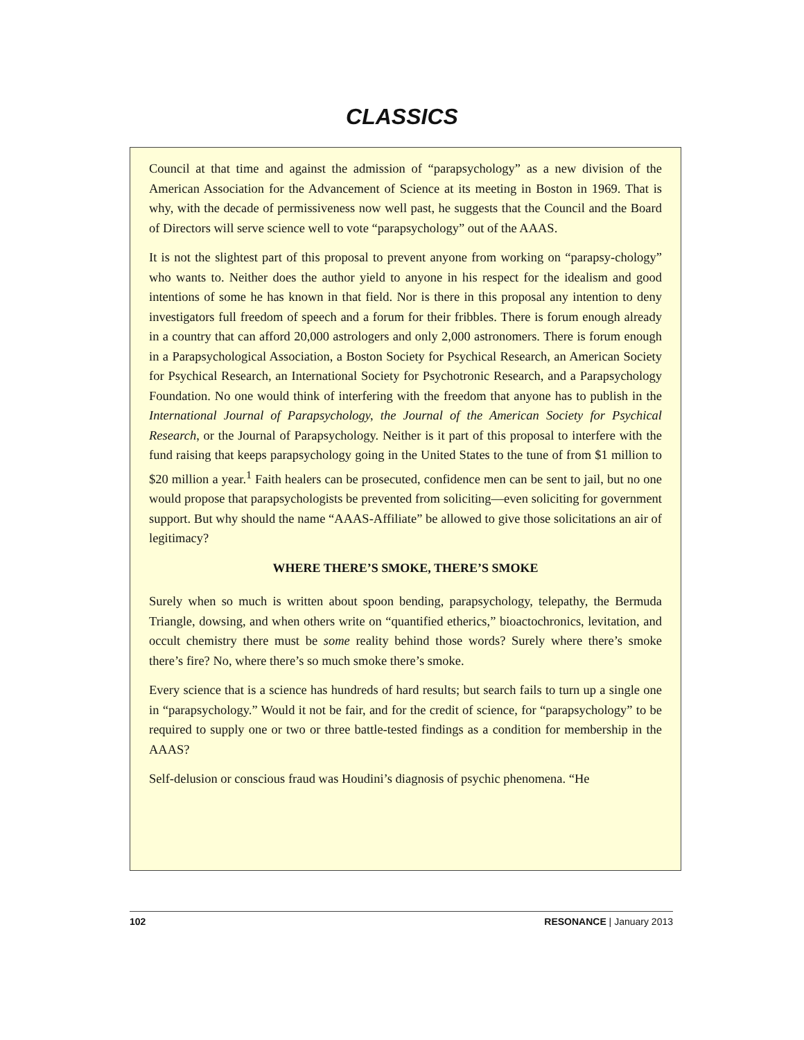CLASSICS
Council at that time and against the admission of “parapsychology” as a new division of the American Association for the Advancement of Science at its meeting in Boston in 1969. That is why, with the decade of permissiveness now well past, he suggests that the Council and the Board of Directors will serve science well to vote “parapsychology” out of the AAAS.
It is not the slightest part of this proposal to prevent anyone from working on “parapsy-chology” who wants to. Neither does the author yield to anyone in his respect for the idealism and good intentions of some he has known in that field. Nor is there in this proposal any intention to deny investigators full freedom of speech and a forum for their fribbles. There is forum enough already in a country that can afford 20,000 astrologers and only 2,000 astronomers. There is forum enough in a Parapsychological Association, a Boston Society for Psychical Research, an American Society for Psychical Research, an International Society for Psychotronic Research, and a Parapsychology Foundation. No one would think of interfering with the freedom that anyone has to publish in the International Journal of Parapsychology, the Journal of the American Society for Psychical Research, or the Journal of Parapsychology. Neither is it part of this proposal to interfere with the fund raising that keeps parapsychology going in the United States to the tune of from $1 million to $20 million a year.<sup>1</sup> Faith healers can be prosecuted, confidence men can be sent to jail, but no one would propose that parapsychologists be prevented from soliciting—even soliciting for government support. But why should the name “AAAS-Affiliate” be allowed to give those solicitations an air of legitimacy?
WHERE THERE’S SMOKE, THERE’S SMOKE
Surely when so much is written about spoon bending, parapsychology, telepathy, the Bermuda Triangle, dowsing, and when others write on “quantified etherics,” bioactochronics, levitation, and occult chemistry there must be some reality behind those words? Surely where there’s smoke there’s fire? No, where there’s so much smoke there’s smoke.
Every science that is a science has hundreds of hard results; but search fails to turn up a single one in “parapsychology.” Would it not be fair, and for the credit of science, for “parapsychology” to be required to supply one or two or three battle-tested findings as a condition for membership in the AAAS?
Self-delusion or conscious fraud was Houdini’s diagnosis of psychic phenomena. “He
102 RESONANCE | January 2013